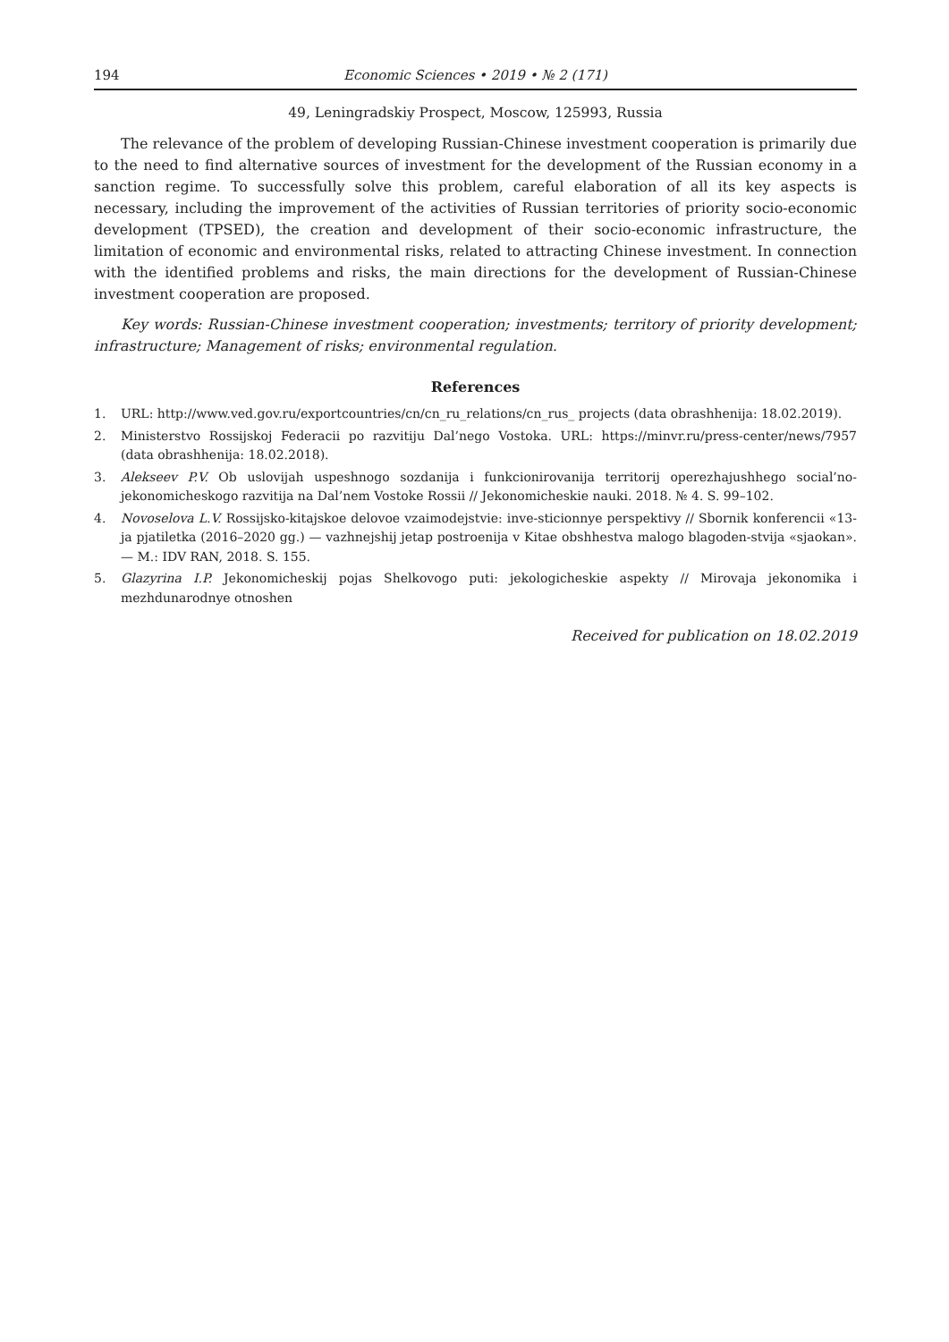194 Economic Sciences • 2019 • № 2 (171)
49, Leningradskiy Prospect, Moscow, 125993, Russia
The relevance of the problem of developing Russian-Chinese investment cooperation is primarily due to the need to find alternative sources of investment for the development of the Russian economy in a sanction regime. To successfully solve this problem, careful elaboration of all its key aspects is necessary, including the improvement of the activities of Russian territories of priority socio-economic development (TPSED), the creation and development of their socio-economic infrastructure, the limitation of economic and environmental risks, related to attracting Chinese investment. In connection with the identified problems and risks, the main directions for the development of Russian-Chinese investment cooperation are proposed.
Key words: Russian-Chinese investment cooperation; investments; territory of priority development; infrastructure; Management of risks; environmental regulation.
References
1. URL: http://www.ved.gov.ru/exportcountries/cn/cn_ru_relations/cn_rus_ projects (data obrashhenija: 18.02.2019).
2. Ministerstvo Rossijskoj Federacii po razvitiju Dal’nego Vostoka. URL: https://minvr.ru/press-center/news/7957 (data obrashhenija: 18.02.2018).
3. Alekseev P.V. Ob uslovijah uspeshnogo sozdanija i funkcionirovanija territorij operezhajushhego social’no-jekonomicheskogo razvitija na Dal’nem Vostoke Rossii // Jekonomicheskie nauki. 2018. № 4. S. 99–102.
4. Novoselova L.V. Rossijsko-kitajskoe delovoe vzaimodejstvie: inve-sticionnye perspektivy // Sbornik konferencii «13-ja pjatiletka (2016–2020 gg.) — vazhnejshij jetap postroenija v Kitae obshhestva malogo blagoden-stvija «sjaokan».— M.: IDV RAN, 2018. S. 155.
5. Glazyrina I.P. Jekonomicheskij pojas Shelkovogo puti: jekologicheskie aspekty // Mirovaja jekonomika i mezhdunarodnye otnoshen
Received for publication on 18.02.2019